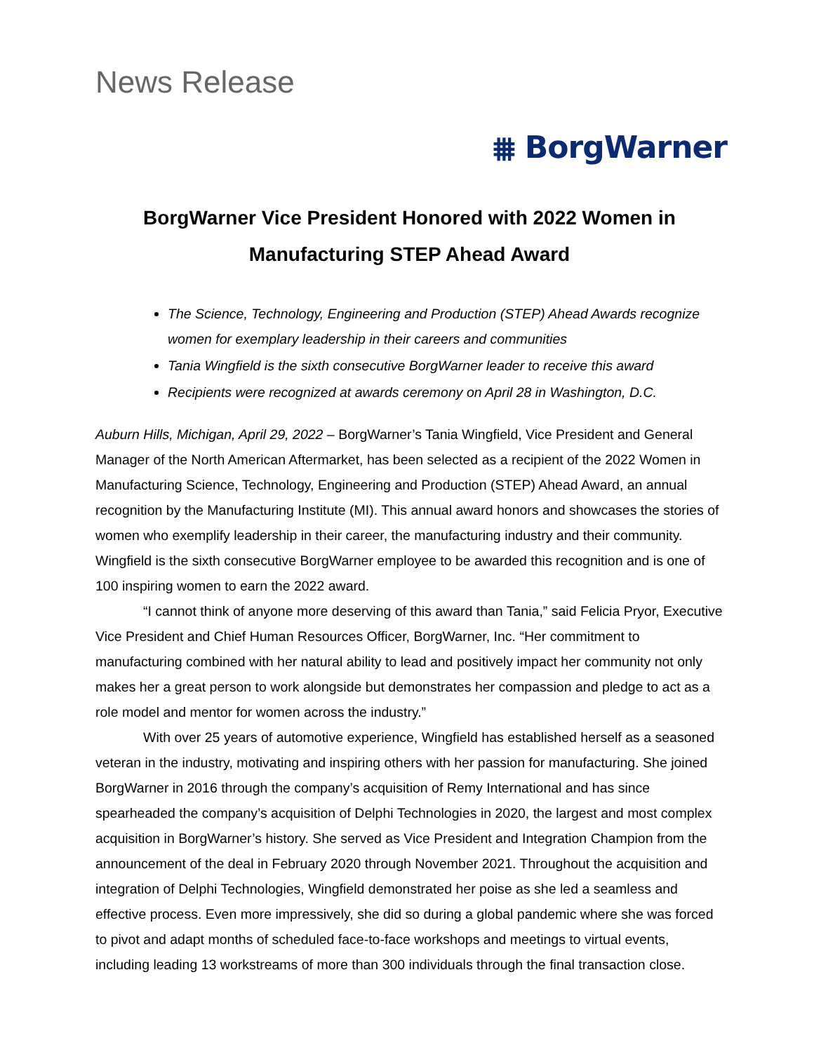News Release
⩩ BorgWarner
BorgWarner Vice President Honored with 2022 Women in Manufacturing STEP Ahead Award
The Science, Technology, Engineering and Production (STEP) Ahead Awards recognize women for exemplary leadership in their careers and communities
Tania Wingfield is the sixth consecutive BorgWarner leader to receive this award
Recipients were recognized at awards ceremony on April 28 in Washington, D.C.
Auburn Hills, Michigan, April 29, 2022 – BorgWarner’s Tania Wingfield, Vice President and General Manager of the North American Aftermarket, has been selected as a recipient of the 2022 Women in Manufacturing Science, Technology, Engineering and Production (STEP) Ahead Award, an annual recognition by the Manufacturing Institute (MI). This annual award honors and showcases the stories of women who exemplify leadership in their career, the manufacturing industry and their community. Wingfield is the sixth consecutive BorgWarner employee to be awarded this recognition and is one of 100 inspiring women to earn the 2022 award.
“I cannot think of anyone more deserving of this award than Tania,” said Felicia Pryor, Executive Vice President and Chief Human Resources Officer, BorgWarner, Inc. “Her commitment to manufacturing combined with her natural ability to lead and positively impact her community not only makes her a great person to work alongside but demonstrates her compassion and pledge to act as a role model and mentor for women across the industry.”
With over 25 years of automotive experience, Wingfield has established herself as a seasoned veteran in the industry, motivating and inspiring others with her passion for manufacturing. She joined BorgWarner in 2016 through the company’s acquisition of Remy International and has since spearheaded the company’s acquisition of Delphi Technologies in 2020, the largest and most complex acquisition in BorgWarner’s history. She served as Vice President and Integration Champion from the announcement of the deal in February 2020 through November 2021. Throughout the acquisition and integration of Delphi Technologies, Wingfield demonstrated her poise as she led a seamless and effective process. Even more impressively, she did so during a global pandemic where she was forced to pivot and adapt months of scheduled face-to-face workshops and meetings to virtual events, including leading 13 workstreams of more than 300 individuals through the final transaction close.